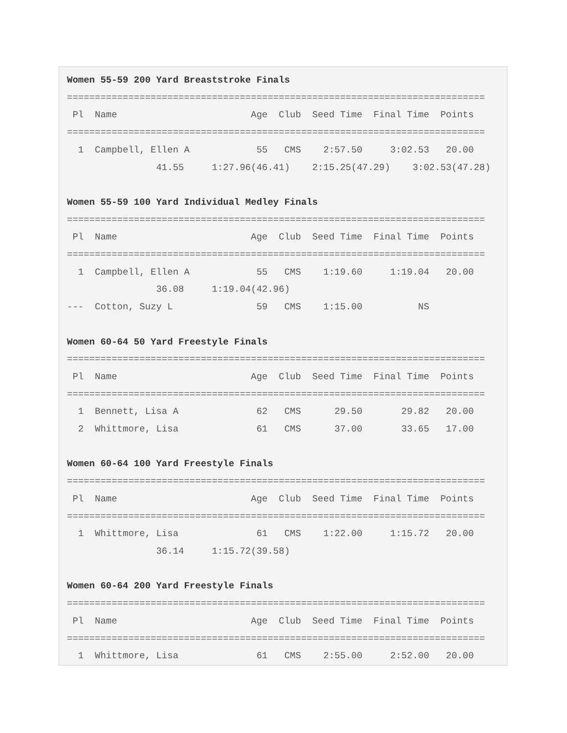Women 55-59 200 Yard Breaststroke Finals
===========================================================================
 Pl  Name                        Age  Club  Seed Time  Final Time  Points
===========================================================================
  1  Campbell, Ellen A            55   CMS    2:57.50     3:02.53   20.00
                41.55     1:27.96(46.41)    2:15.25(47.29)    3:02.53(47.28)

Women 55-59 100 Yard Individual Medley Finals
===========================================================================
 Pl  Name                        Age  Club  Seed Time  Final Time  Points
===========================================================================
  1  Campbell, Ellen A            55   CMS    1:19.60     1:19.04   20.00
                36.08     1:19.04(42.96)
---  Cotton, Suzy L               59   CMS    1:15.00          NS

Women 60-64 50 Yard Freestyle Finals
===========================================================================
 Pl  Name                        Age  Club  Seed Time  Final Time  Points
===========================================================================
  1  Bennett, Lisa A              62   CMS      29.50       29.82   20.00
  2  Whittmore, Lisa              61   CMS      37.00       33.65   17.00

Women 60-64 100 Yard Freestyle Finals
===========================================================================
 Pl  Name                        Age  Club  Seed Time  Final Time  Points
===========================================================================
  1  Whittmore, Lisa              61   CMS    1:22.00     1:15.72   20.00
                36.14     1:15.72(39.58)

Women 60-64 200 Yard Freestyle Finals
===========================================================================
 Pl  Name                        Age  Club  Seed Time  Final Time  Points
===========================================================================
  1  Whittmore, Lisa              61   CMS    2:55.00     2:52.00   20.00